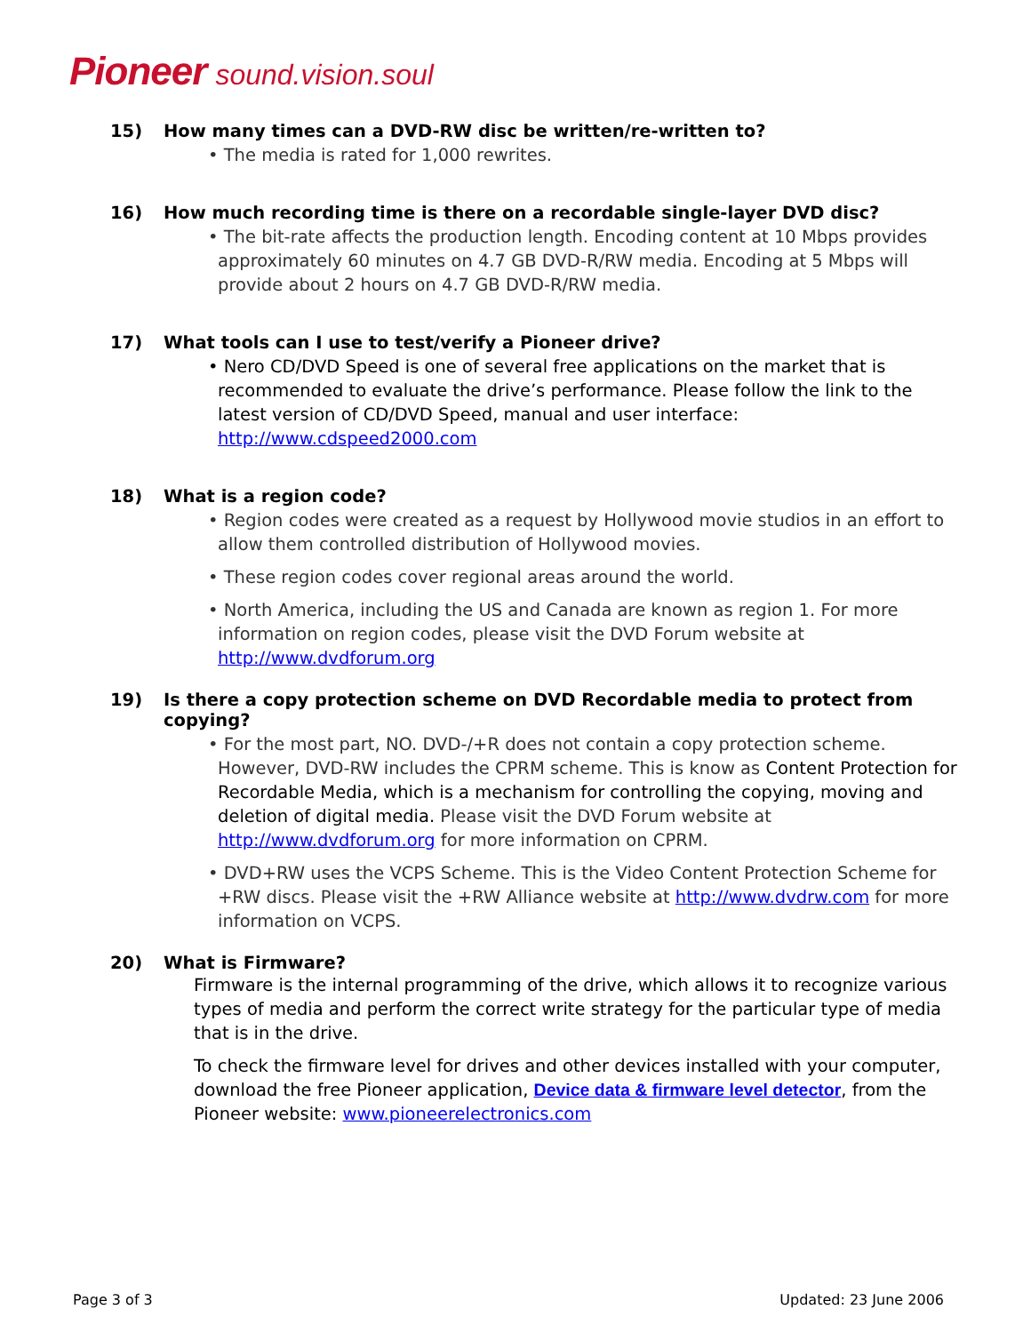Pioneer sound.vision.soul
15) How many times can a DVD-RW disc be written/re-written to?
• The media is rated for 1,000 rewrites.
16) How much recording time is there on a recordable single-layer DVD disc?
• The bit-rate affects the production length. Encoding content at 10 Mbps provides approximately 60 minutes on 4.7 GB DVD-R/RW media. Encoding at 5 Mbps will provide about 2 hours on 4.7 GB DVD-R/RW media.
17) What tools can I use to test/verify a Pioneer drive?
• Nero CD/DVD Speed is one of several free applications on the market that is recommended to evaluate the drive’s performance. Please follow the link to the latest version of CD/DVD Speed, manual and user interface: http://www.cdspeed2000.com
18) What is a region code?
• Region codes were created as a request by Hollywood movie studios in an effort to allow them controlled distribution of Hollywood movies.
• These region codes cover regional areas around the world.
• North America, including the US and Canada are known as region 1. For more information on region codes, please visit the DVD Forum website at http://www.dvdforum.org
19) Is there a copy protection scheme on DVD Recordable media to protect from copying?
• For the most part, NO. DVD-/+R does not contain a copy protection scheme. However, DVD-RW includes the CPRM scheme. This is know as Content Protection for Recordable Media, which is a mechanism for controlling the copying, moving and deletion of digital media. Please visit the DVD Forum website at http://www.dvdforum.org for more information on CPRM.
• DVD+RW uses the VCPS Scheme. This is the Video Content Protection Scheme for +RW discs. Please visit the +RW Alliance website at http://www.dvdrw.com for more information on VCPS.
20) What is Firmware?
Firmware is the internal programming of the drive, which allows it to recognize various types of media and perform the correct write strategy for the particular type of media that is in the drive.
To check the firmware level for drives and other devices installed with your computer, download the free Pioneer application, Device data & firmware level detector, from the Pioneer website: www.pioneerelectronics.com
Page 3 of 3 Updated: 23 June 2006